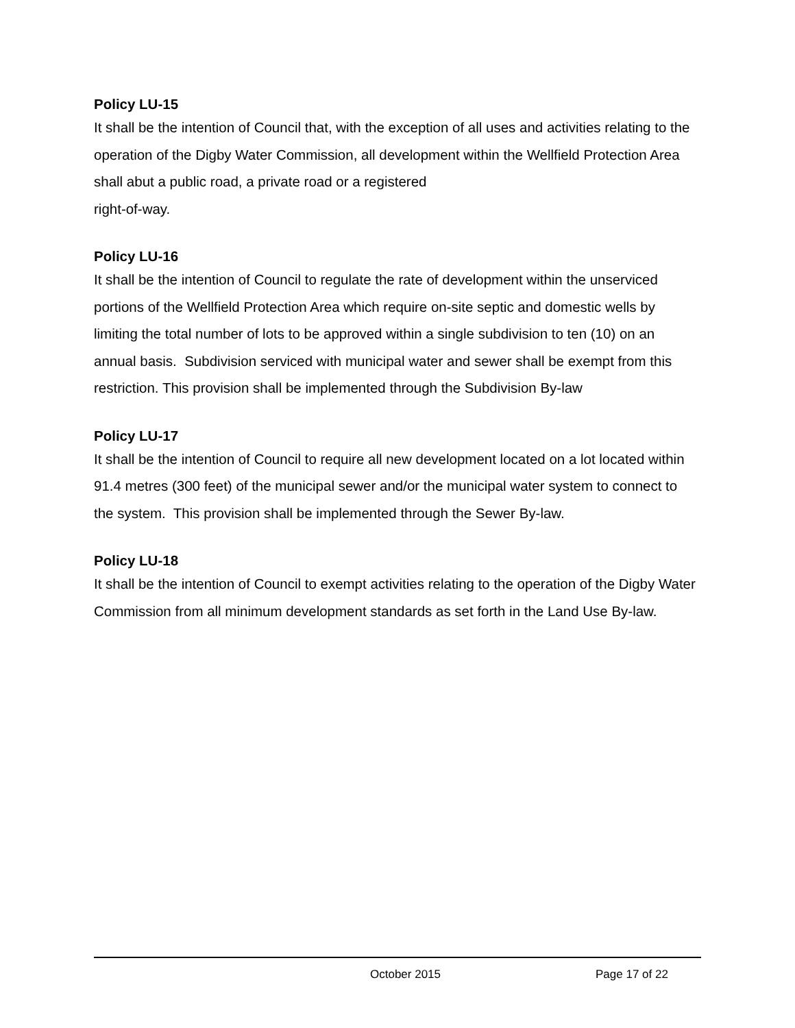Policy LU-15
It shall be the intention of Council that, with the exception of all uses and activities relating to the operation of the Digby Water Commission, all development within the Wellfield Protection Area shall abut a public road, a private road or a registered
right-of-way.
Policy LU-16
It shall be the intention of Council to regulate the rate of development within the unserviced portions of the Wellfield Protection Area which require on-site septic and domestic wells by limiting the total number of lots to be approved within a single subdivision to ten (10) on an annual basis. Subdivision serviced with municipal water and sewer shall be exempt from this restriction. This provision shall be implemented through the Subdivision By-law
Policy LU-17
It shall be the intention of Council to require all new development located on a lot located within 91.4 metres (300 feet) of the municipal sewer and/or the municipal water system to connect to the system. This provision shall be implemented through the Sewer By-law.
Policy LU-18
It shall be the intention of Council to exempt activities relating to the operation of the Digby Water Commission from all minimum development standards as set forth in the Land Use By-law.
October 2015 Page 17 of 22